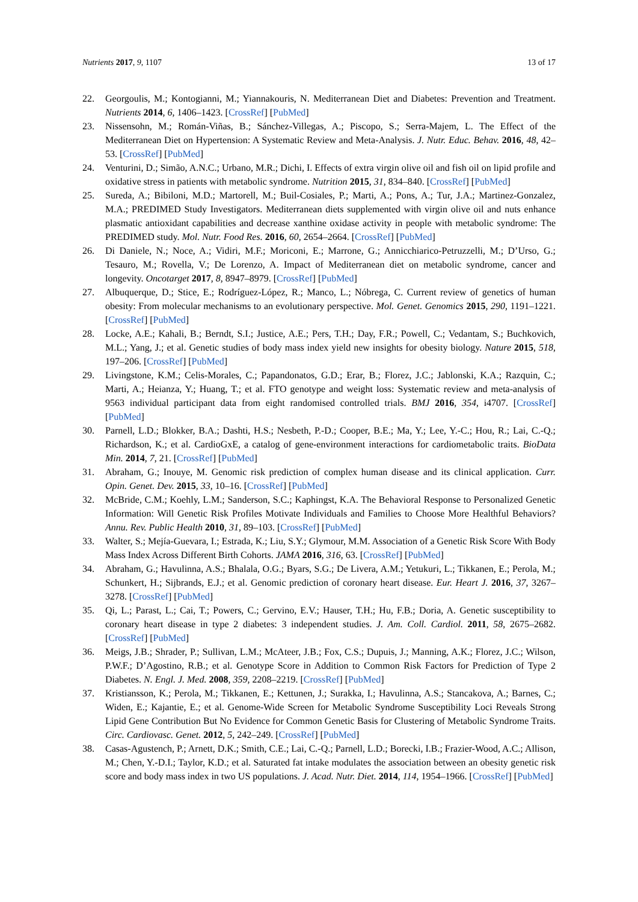Nutrients 2017, 9, 1107 13 of 17
22. Georgoulis, M.; Kontogianni, M.; Yiannakouris, N. Mediterranean Diet and Diabetes: Prevention and Treatment. Nutrients 2014, 6, 1406–1423. [CrossRef] [PubMed]
23. Nissensohn, M.; Román-Viñas, B.; Sánchez-Villegas, A.; Piscopo, S.; Serra-Majem, L. The Effect of the Mediterranean Diet on Hypertension: A Systematic Review and Meta-Analysis. J. Nutr. Educ. Behav. 2016, 48, 42–53. [CrossRef] [PubMed]
24. Venturini, D.; Simão, A.N.C.; Urbano, M.R.; Dichi, I. Effects of extra virgin olive oil and fish oil on lipid profile and oxidative stress in patients with metabolic syndrome. Nutrition 2015, 31, 834–840. [CrossRef] [PubMed]
25. Sureda, A.; Bibiloni, M.D.; Martorell, M.; Buil-Cosiales, P.; Marti, A.; Pons, A.; Tur, J.A.; Martinez-Gonzalez, M.A.; PREDIMED Study Investigators. Mediterranean diets supplemented with virgin olive oil and nuts enhance plasmatic antioxidant capabilities and decrease xanthine oxidase activity in people with metabolic syndrome: The PREDIMED study. Mol. Nutr. Food Res. 2016, 60, 2654–2664. [CrossRef] [PubMed]
26. Di Daniele, N.; Noce, A.; Vidiri, M.F.; Moriconi, E.; Marrone, G.; Annicchiarico-Petruzzelli, M.; D’Urso, G.; Tesauro, M.; Rovella, V.; De Lorenzo, A. Impact of Mediterranean diet on metabolic syndrome, cancer and longevity. Oncotarget 2017, 8, 8947–8979. [CrossRef] [PubMed]
27. Albuquerque, D.; Stice, E.; Rodríguez-López, R.; Manco, L.; Nóbrega, C. Current review of genetics of human obesity: From molecular mechanisms to an evolutionary perspective. Mol. Genet. Genomics 2015, 290, 1191–1221. [CrossRef] [PubMed]
28. Locke, A.E.; Kahali, B.; Berndt, S.I.; Justice, A.E.; Pers, T.H.; Day, F.R.; Powell, C.; Vedantam, S.; Buchkovich, M.L.; Yang, J.; et al. Genetic studies of body mass index yield new insights for obesity biology. Nature 2015, 518, 197–206. [CrossRef] [PubMed]
29. Livingstone, K.M.; Celis-Morales, C.; Papandonatos, G.D.; Erar, B.; Florez, J.C.; Jablonski, K.A.; Razquin, C.; Marti, A.; Heianza, Y.; Huang, T.; et al. FTO genotype and weight loss: Systematic review and meta-analysis of 9563 individual participant data from eight randomised controlled trials. BMJ 2016, 354, i4707. [CrossRef] [PubMed]
30. Parnell, L.D.; Blokker, B.A.; Dashti, H.S.; Nesbeth, P.-D.; Cooper, B.E.; Ma, Y.; Lee, Y.-C.; Hou, R.; Lai, C.-Q.; Richardson, K.; et al. CardioGxE, a catalog of gene-environment interactions for cardiometabolic traits. BioData Min. 2014, 7, 21. [CrossRef] [PubMed]
31. Abraham, G.; Inouye, M. Genomic risk prediction of complex human disease and its clinical application. Curr. Opin. Genet. Dev. 2015, 33, 10–16. [CrossRef] [PubMed]
32. McBride, C.M.; Koehly, L.M.; Sanderson, S.C.; Kaphingst, K.A. The Behavioral Response to Personalized Genetic Information: Will Genetic Risk Profiles Motivate Individuals and Families to Choose More Healthful Behaviors? Annu. Rev. Public Health 2010, 31, 89–103. [CrossRef] [PubMed]
33. Walter, S.; Mejía-Guevara, I.; Estrada, K.; Liu, S.Y.; Glymour, M.M. Association of a Genetic Risk Score With Body Mass Index Across Different Birth Cohorts. JAMA 2016, 316, 63. [CrossRef] [PubMed]
34. Abraham, G.; Havulinna, A.S.; Bhalala, O.G.; Byars, S.G.; De Livera, A.M.; Yetukuri, L.; Tikkanen, E.; Perola, M.; Schunkert, H.; Sijbrands, E.J.; et al. Genomic prediction of coronary heart disease. Eur. Heart J. 2016, 37, 3267–3278. [CrossRef] [PubMed]
35. Qi, L.; Parast, L.; Cai, T.; Powers, C.; Gervino, E.V.; Hauser, T.H.; Hu, F.B.; Doria, A. Genetic susceptibility to coronary heart disease in type 2 diabetes: 3 independent studies. J. Am. Coll. Cardiol. 2011, 58, 2675–2682. [CrossRef] [PubMed]
36. Meigs, J.B.; Shrader, P.; Sullivan, L.M.; McAteer, J.B.; Fox, C.S.; Dupuis, J.; Manning, A.K.; Florez, J.C.; Wilson, P.W.F.; D’Agostino, R.B.; et al. Genotype Score in Addition to Common Risk Factors for Prediction of Type 2 Diabetes. N. Engl. J. Med. 2008, 359, 2208–2219. [CrossRef] [PubMed]
37. Kristiansson, K.; Perola, M.; Tikkanen, E.; Kettunen, J.; Surakka, I.; Havulinna, A.S.; Stancakova, A.; Barnes, C.; Widen, E.; Kajantie, E.; et al. Genome-Wide Screen for Metabolic Syndrome Susceptibility Loci Reveals Strong Lipid Gene Contribution But No Evidence for Common Genetic Basis for Clustering of Metabolic Syndrome Traits. Circ. Cardiovasc. Genet. 2012, 5, 242–249. [CrossRef] [PubMed]
38. Casas-Agustench, P.; Arnett, D.K.; Smith, C.E.; Lai, C.-Q.; Parnell, L.D.; Borecki, I.B.; Frazier-Wood, A.C.; Allison, M.; Chen, Y.-D.I.; Taylor, K.D.; et al. Saturated fat intake modulates the association between an obesity genetic risk score and body mass index in two US populations. J. Acad. Nutr. Diet. 2014, 114, 1954–1966. [CrossRef] [PubMed]